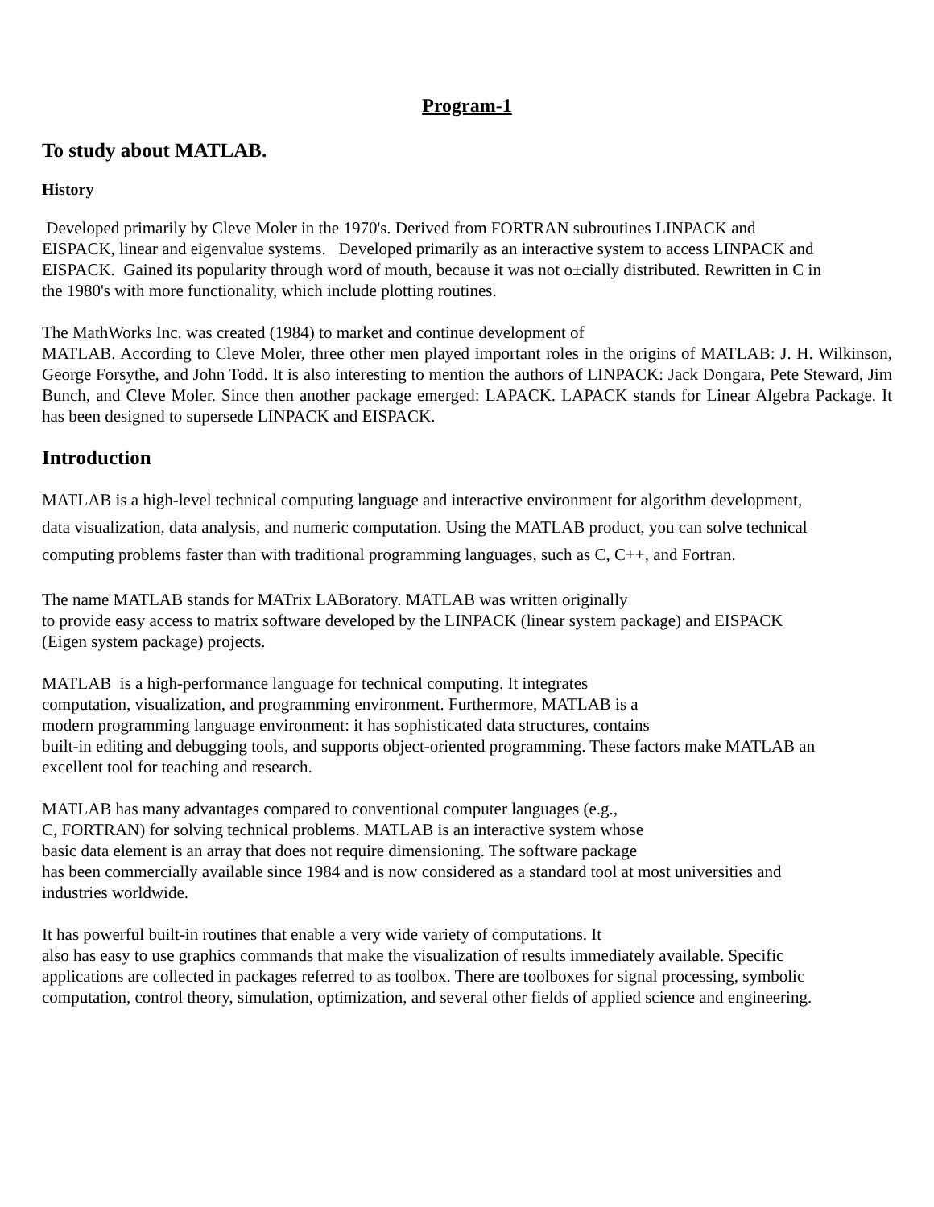Program-1
To study about MATLAB.
History
Developed primarily by Cleve Moler in the 1970's. Derived from FORTRAN subroutines LINPACK and
EISPACK, linear and eigenvalue systems. Developed primarily as an interactive system to access LINPACK and
EISPACK. Gained its popularity through word of mouth, because it was not o±cially distributed. Rewritten in C in
the 1980's with more functionality, which include plotting routines.
The MathWorks Inc. was created (1984) to market and continue development of
MATLAB. According to Cleve Moler, three other men played important roles in the origins of MATLAB: J. H. Wilkinson, George Forsythe, and John Todd. It is also interesting to mention the authors of LINPACK: Jack Dongara, Pete Steward, Jim Bunch, and Cleve Moler. Since then another package emerged: LAPACK. LAPACK stands for Linear Algebra Package. It has been designed to supersede LINPACK and EISPACK.
Introduction
MATLAB is a high-level technical computing language and interactive environment for algorithm development,
data visualization, data analysis, and numeric computation. Using the MATLAB product, you can solve technical
computing problems faster than with traditional programming languages, such as C, C++, and Fortran.
The name MATLAB stands for MATrix LABoratory. MATLAB was written originally
to provide easy access to matrix software developed by the LINPACK (linear system package) and EISPACK
(Eigen system package) projects.
MATLAB is a high-performance language for technical computing. It integrates
computation, visualization, and programming environment. Furthermore, MATLAB is a
modern programming language environment: it has sophisticated data structures, contains
built-in editing and debugging tools, and supports object-oriented programming. These factors make MATLAB an
excellent tool for teaching and research.
MATLAB has many advantages compared to conventional computer languages (e.g.,
C, FORTRAN) for solving technical problems. MATLAB is an interactive system whose
basic data element is an array that does not require dimensioning. The software package
has been commercially available since 1984 and is now considered as a standard tool at most universities and
industries worldwide.
It has powerful built-in routines that enable a very wide variety of computations. It
also has easy to use graphics commands that make the visualization of results immediately available. Specific
applications are collected in packages referred to as toolbox. There are toolboxes for signal processing, symbolic
computation, control theory, simulation, optimization, and several other fields of applied science and engineering.